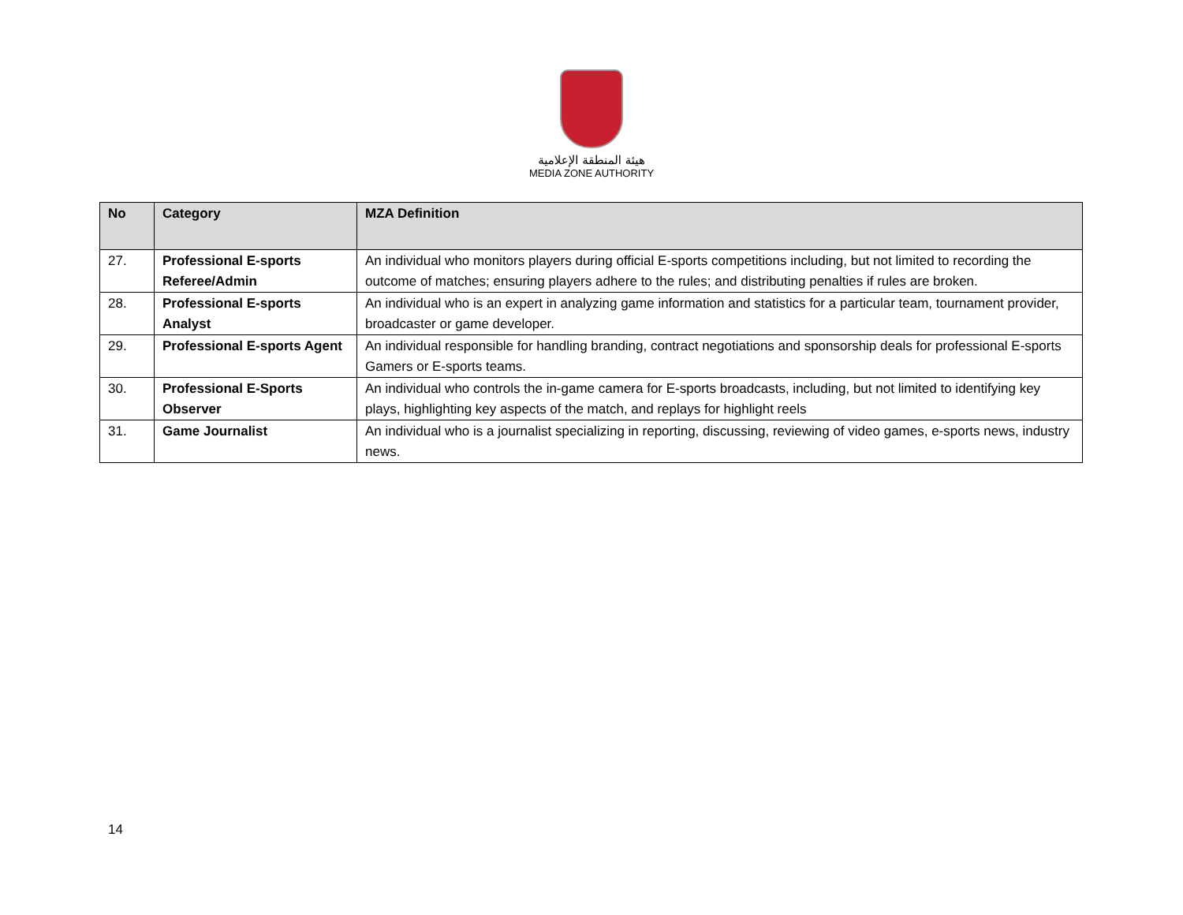هيئة المنطقة الإعلامية
MEDIA ZONE AUTHORITY
| No | Category | MZA Definition |
| --- | --- | --- |
| 27. | Professional E-sports Referee/Admin | An individual who monitors players during official E-sports competitions including, but not limited to recording the outcome of matches; ensuring players adhere to the rules; and distributing penalties if rules are broken. |
| 28. | Professional E-sports Analyst | An individual who is an expert in analyzing game information and statistics for a particular team, tournament provider, broadcaster or game developer. |
| 29. | Professional E-sports Agent | An individual responsible for handling branding, contract negotiations and sponsorship deals for professional E-sports Gamers or E-sports teams. |
| 30. | Professional E-Sports Observer | An individual who controls the in-game camera for E-sports broadcasts, including, but not limited to identifying key plays, highlighting key aspects of the match, and replays for highlight reels |
| 31. | Game Journalist | An individual who is a journalist specializing in reporting, discussing, reviewing of video games, e-sports news, industry news. |
14